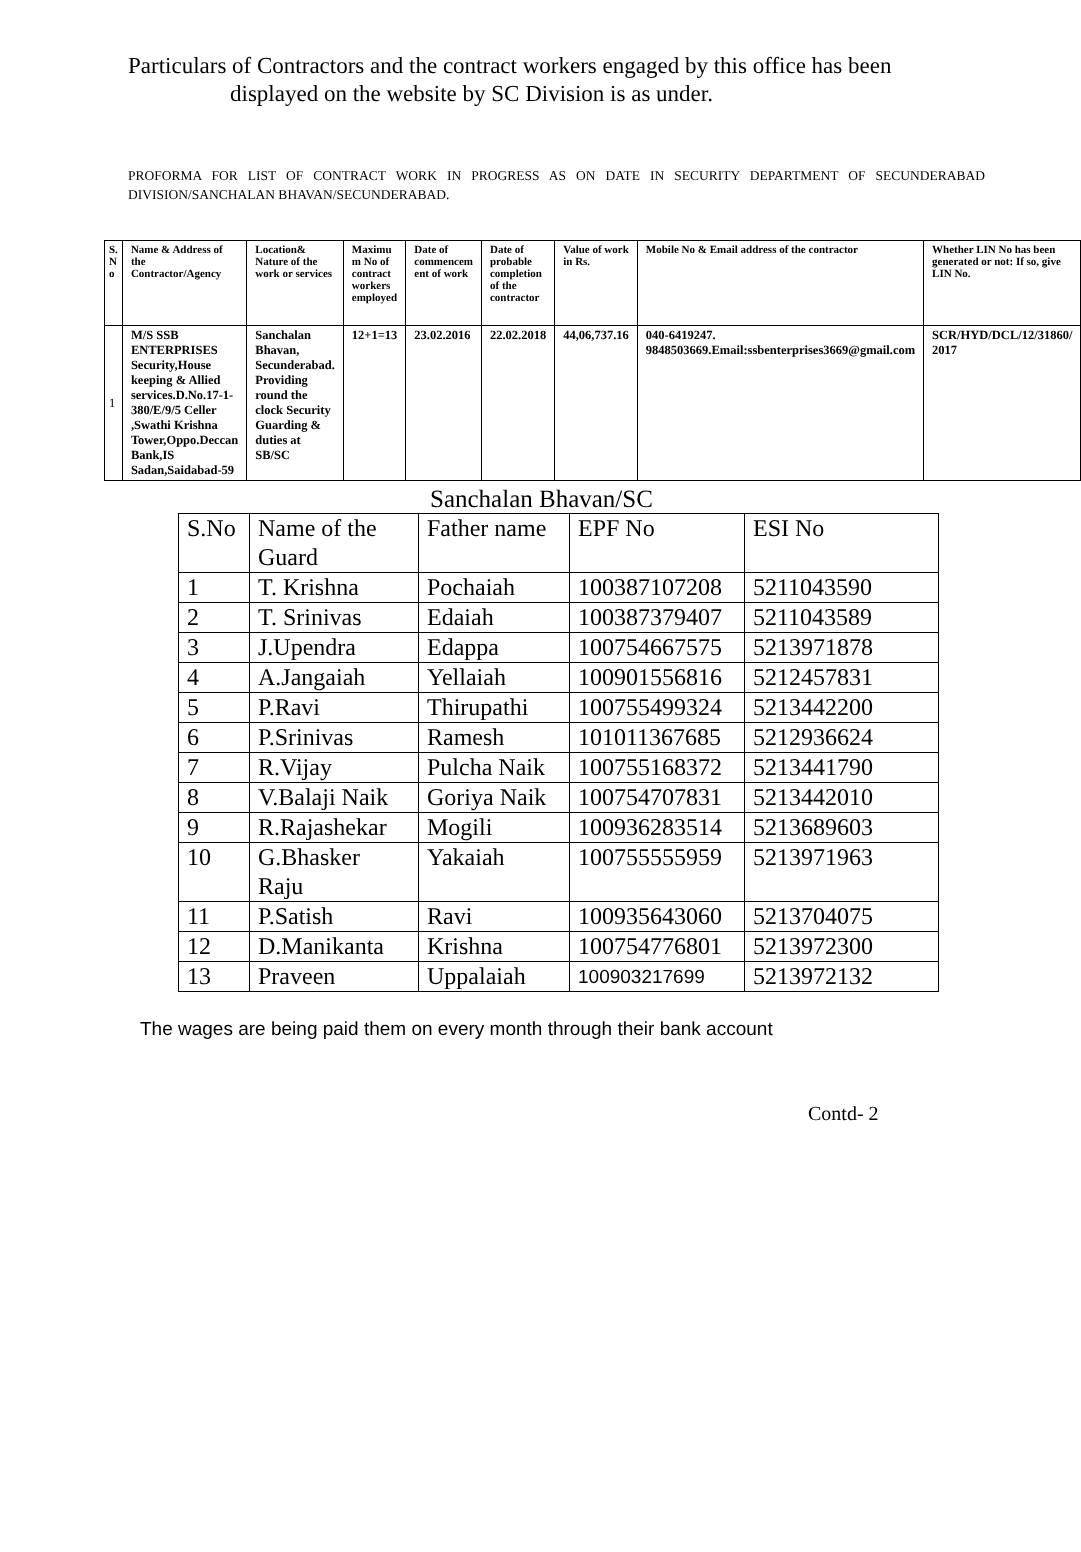Particulars of Contractors and the contract workers engaged by this office has been
displayed on the website by SC Division is as under.
PROFORMA FOR LIST OF CONTRACT WORK IN PROGRESS AS ON DATE IN SECURITY DEPARTMENT OF SECUNDERABAD DIVISION/SANCHALAN BHAVAN/SECUNDERABAD.
| S. N o | Name & Address of the Contractor/Agency | Location& Nature of the work or services | Maximu m No of contract workers employed | Date of commencem ent of work | Date of probable completion of the contractor | Value of work in Rs. | Mobile No & Email address of the contractor | Whether LIN No has been generated or not: If so, give LIN No. |
| --- | --- | --- | --- | --- | --- | --- | --- | --- |
| 1 | M/S SSB ENTERPRISES Security,House keeping & Allied services.D.No.17-1-380/E/9/5 Celler ,Swathi Krishna Tower,Oppo.Deccan Bank,IS Sadan,Saidabad-59 | Sanchalan Bhavan, Secunderabad. Providing round the clock Security Guarding & duties at SB/SC | 12+1=13 | 23.02.2016 | 22.02.2018 | 44,06,737.16 | 040-6419247. 9848503669.Email:ssbenterprises3669@gmail.com | SCR/HYD/DCL/12/31860/ 2017 |
Sanchalan Bhavan/SC
| S.No | Name of the Guard | Father name | EPF No | ESI No |
| 1 | T. Krishna | Pochaiah | 100387107208 | 5211043590 |
| 2 | T. Srinivas | Edaiah | 100387379407 | 5211043589 |
| 3 | J.Upendra | Edappa | 100754667575 | 5213971878 |
| 4 | A.Jangaiah | Yellaiah | 100901556816 | 5212457831 |
| 5 | P.Ravi | Thirupathi | 100755499324 | 5213442200 |
| 6 | P.Srinivas | Ramesh | 101011367685 | 5212936624 |
| 7 | R.Vijay | Pulcha Naik | 100755168372 | 5213441790 |
| 8 | V.Balaji Naik | Goriya Naik | 100754707831 | 5213442010 |
| 9 | R.Rajashekar | Mogili | 100936283514 | 5213689603 |
| 10 | G.Bhasker Raju | Yakaiah | 100755555959 | 5213971963 |
| 11 | P.Satish | Ravi | 100935643060 | 5213704075 |
| 12 | D.Manikanta | Krishna | 100754776801 | 5213972300 |
| 13 | Praveen | Uppalaiah | 100903217699 | 5213972132 |
The wages are being paid them on every month through their bank account
Contd- 2